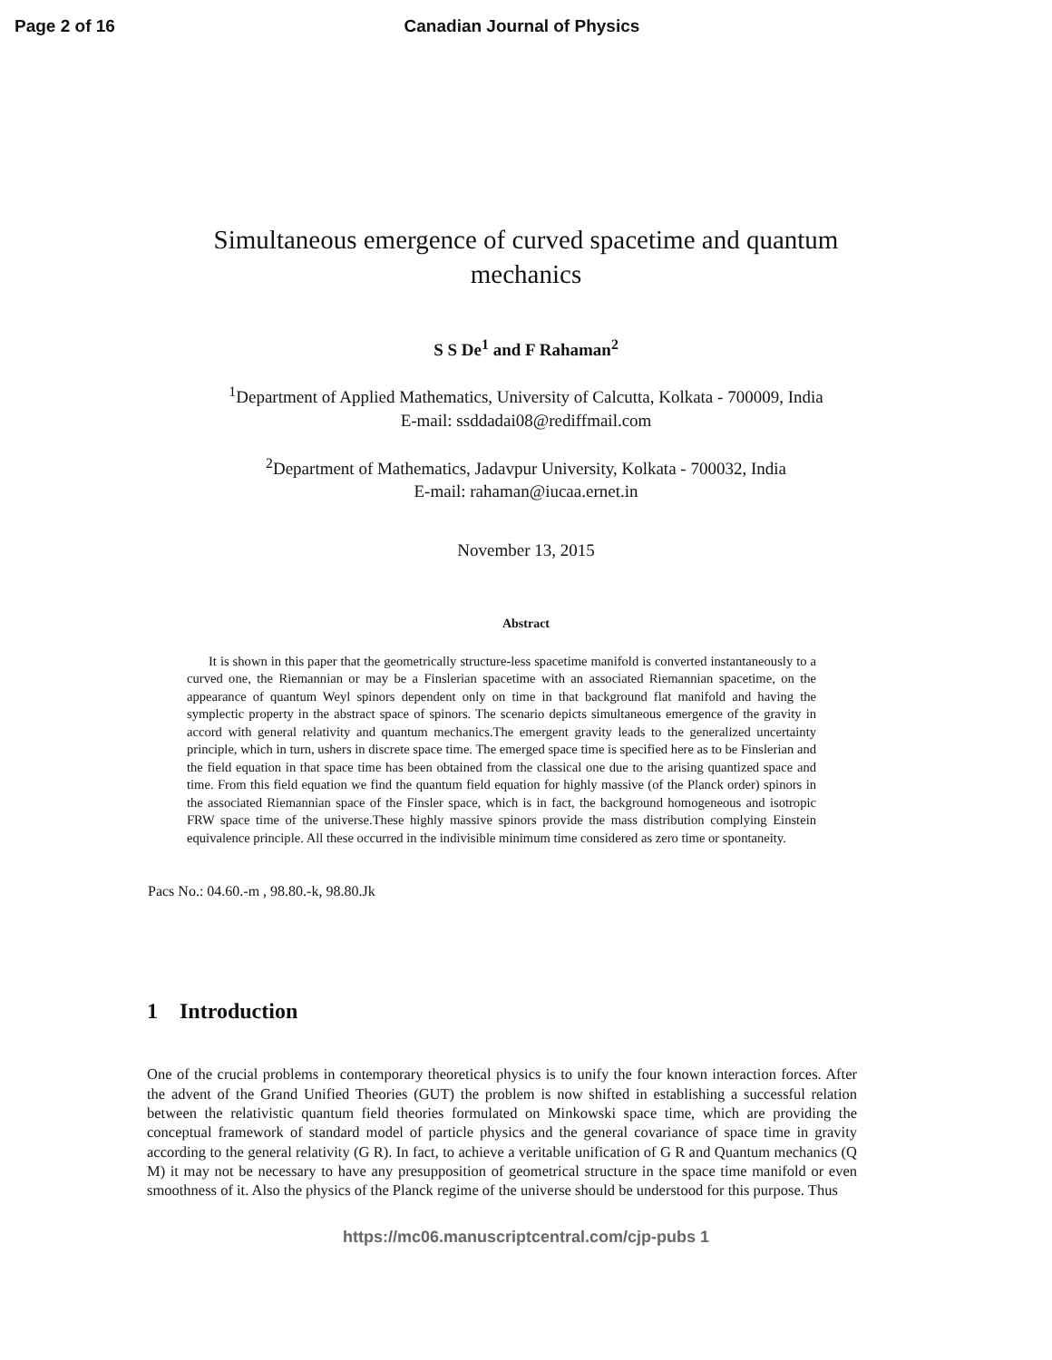Page 2 of 16 Canadian Journal of Physics
Simultaneous emergence of curved spacetime and quantum mechanics
S S De<sup>1</sup> and F Rahaman<sup>2</sup>
<sup>1</sup> Department of Applied Mathematics, University of Calcutta, Kolkata - 700009, India
E-mail: ssddadai08@rediffmail.com
<sup>2</sup> Department of Mathematics, Jadavpur University, Kolkata - 700032, India
E-mail: rahaman@iucaa.ernet.in
November 13, 2015
Abstract
It is shown in this paper that the geometrically structure-less spacetime manifold is converted instantaneously to a curved one, the Riemannian or may be a Finslerian spacetime with an associated Riemannian spacetime, on the appearance of quantum Weyl spinors dependent only on time in that background flat manifold and having the symplectic property in the abstract space of spinors. The scenario depicts simultaneous emergence of the gravity in accord with general relativity and quantum mechanics.The emergent gravity leads to the generalized uncertainty principle, which in turn, ushers in discrete space time. The emerged space time is specified here as to be Finslerian and the field equation in that space time has been obtained from the classical one due to the arising quantized space and time. From this field equation we find the quantum field equation for highly massive (of the Planck order) spinors in the associated Riemannian space of the Finsler space, which is in fact, the background homogeneous and isotropic FRW space time of the universe.These highly massive spinors provide the mass distribution complying Einstein equivalence principle. All these occurred in the indivisible minimum time considered as zero time or spontaneity.
Pacs No.: 04.60.-m , 98.80.-k, 98.80.Jk
1 Introduction
One of the crucial problems in contemporary theoretical physics is to unify the four known interaction forces. After the advent of the Grand Unified Theories (GUT) the problem is now shifted in establishing a successful relation between the relativistic quantum field theories formulated on Minkowski space time, which are providing the conceptual framework of standard model of particle physics and the general covariance of space time in gravity according to the general relativity (G R). In fact, to achieve a veritable unification of G R and Quantum mechanics (Q M) it may not be necessary to have any presupposition of geometrical structure in the space time manifold or even smoothness of it. Also the physics of the Planck regime of the universe should be understood for this purpose. Thus
https://mc06.manuscriptcentral.com/cjp-pubs 1